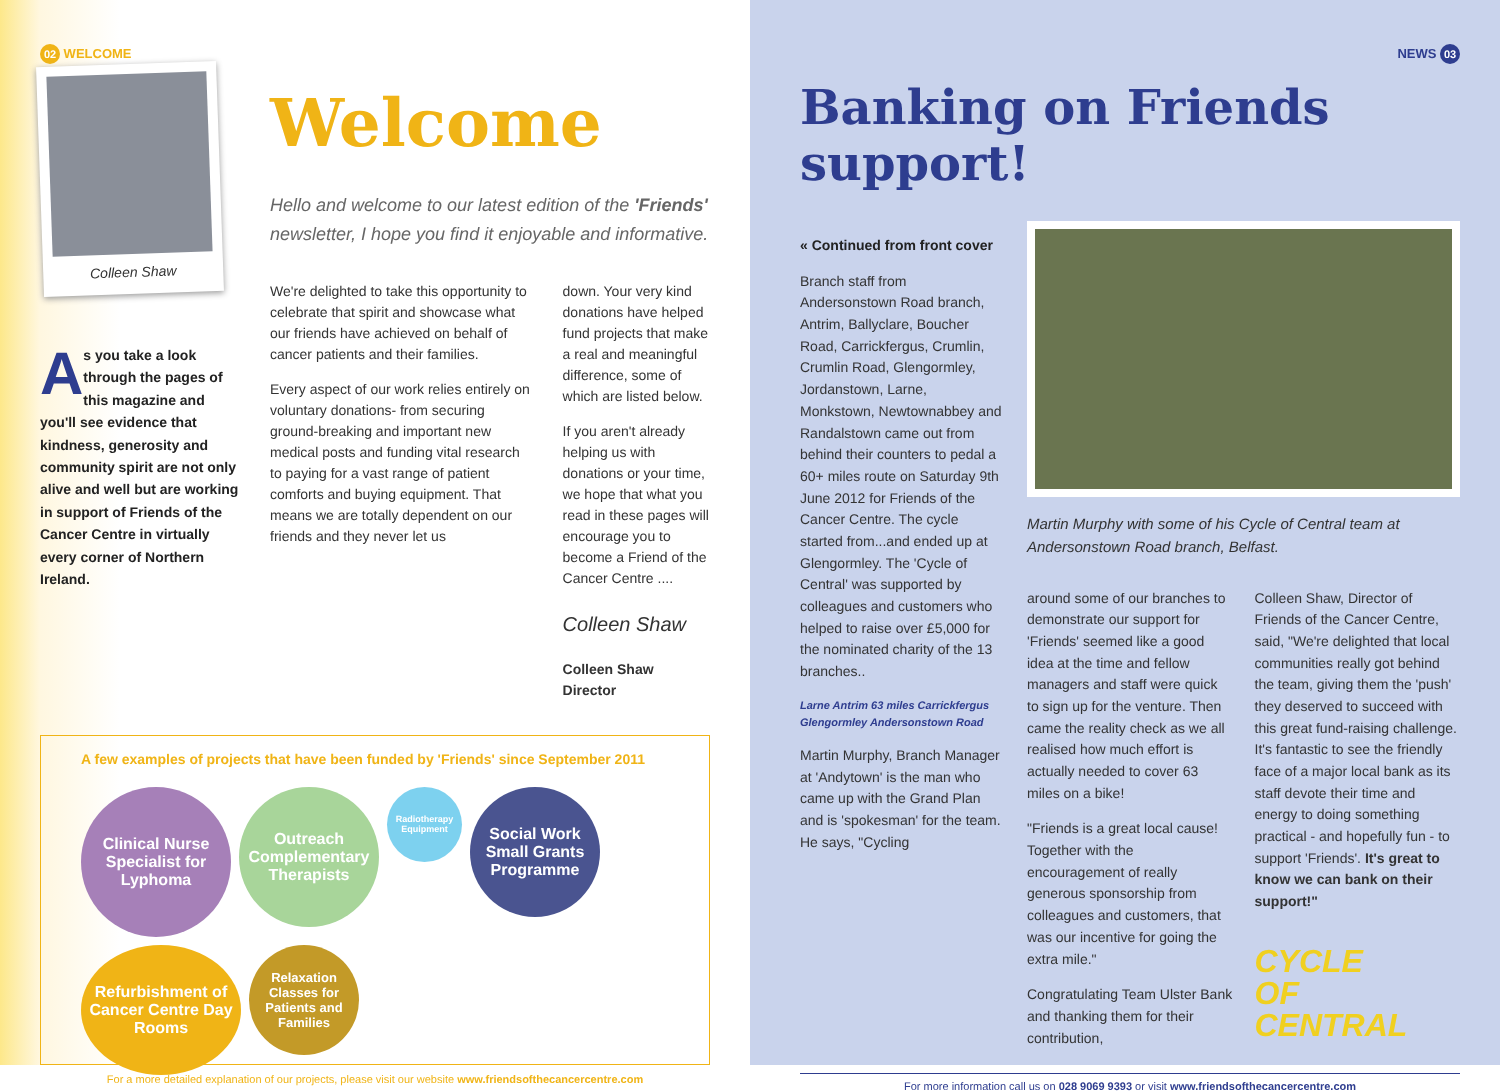02 WELCOME
Colleen Shaw
As you take a look through the pages of this magazine and you'll see evidence that kindness, generosity and community spirit are not only alive and well but are working in support of Friends of the Cancer Centre in virtually every corner of Northern Ireland.
Welcome
Hello and welcome to our latest edition of the 'Friends' newsletter, I hope you find it enjoyable and informative.
We're delighted to take this opportunity to celebrate that spirit and showcase what our friends have achieved on behalf of cancer patients and their families.
Every aspect of our work relies entirely on voluntary donations- from securing ground-breaking and important new medical posts and funding vital research to paying for a vast range of patient comforts and buying equipment. That means we are totally dependent on our friends and they never let us
down. Your very kind donations have helped fund projects that make a real and meaningful difference, some of which are listed below.
If you aren't already helping us with donations or your time, we hope that what you read in these pages will encourage you to become a Friend of the Cancer Centre ....
Colleen Shaw
Colleen Shaw
Director
A few examples of projects that have been funded by 'Friends' since September 2011
Clinical Nurse Specialist for Lyphoma
Outreach Complementary Therapists
Radiotherapy Equipment
Social Work Small Grants Programme
Refurbishment of Cancer Centre Day Rooms
Relaxation Classes for Patients and Families
For a more detailed explanation of our projects, please visit our website www.friendsofthecancercentre.com
NEWS 03
Banking on Friends support!
« Continued from front cover
Branch staff from Andersonstown Road branch, Antrim, Ballyclare, Boucher Road, Carrickfergus, Crumlin, Crumlin Road, Glengormley, Jordanstown, Larne, Monkstown, Newtownabbey and Randalstown came out from behind their counters to pedal a 60+ miles route on Saturday 9th June 2012 for Friends of the Cancer Centre. The cycle started from...and ended up at Glengormley. The 'Cycle of Central' was supported by colleagues and customers who helped to raise over £5,000 for the nominated charity of the 13 branches..
Larne Antrim 63 miles Carrickfergus Glengormley Andersonstown Road
Martin Murphy, Branch Manager at 'Andytown' is the man who came up with the Grand Plan and is 'spokesman' for the team. He says, "Cycling
Martin Murphy with some of his Cycle of Central team at Andersonstown Road branch, Belfast.
around some of our branches to demonstrate our support for 'Friends' seemed like a good idea at the time and fellow managers and staff were quick to sign up for the venture. Then came the reality check as we all realised how much effort is actually needed to cover 63 miles on a bike!
"Friends is a great local cause! Together with the encouragement of really generous sponsorship from colleagues and customers, that was our incentive for going the extra mile."
Congratulating Team Ulster Bank and thanking them for their contribution,
Colleen Shaw, Director of Friends of the Cancer Centre, said, "We're delighted that local communities really got behind the team, giving them the 'push' they deserved to succeed with this great fund-raising challenge. It's fantastic to see the friendly face of a major local bank as its staff devote their time and energy to doing something practical - and hopefully fun - to support 'Friends'. It's great to know we can bank on their support!"
CYCLE
OF CENTRAL
For more information call us on 028 9069 9393 or visit www.friendsofthecancercentre.com